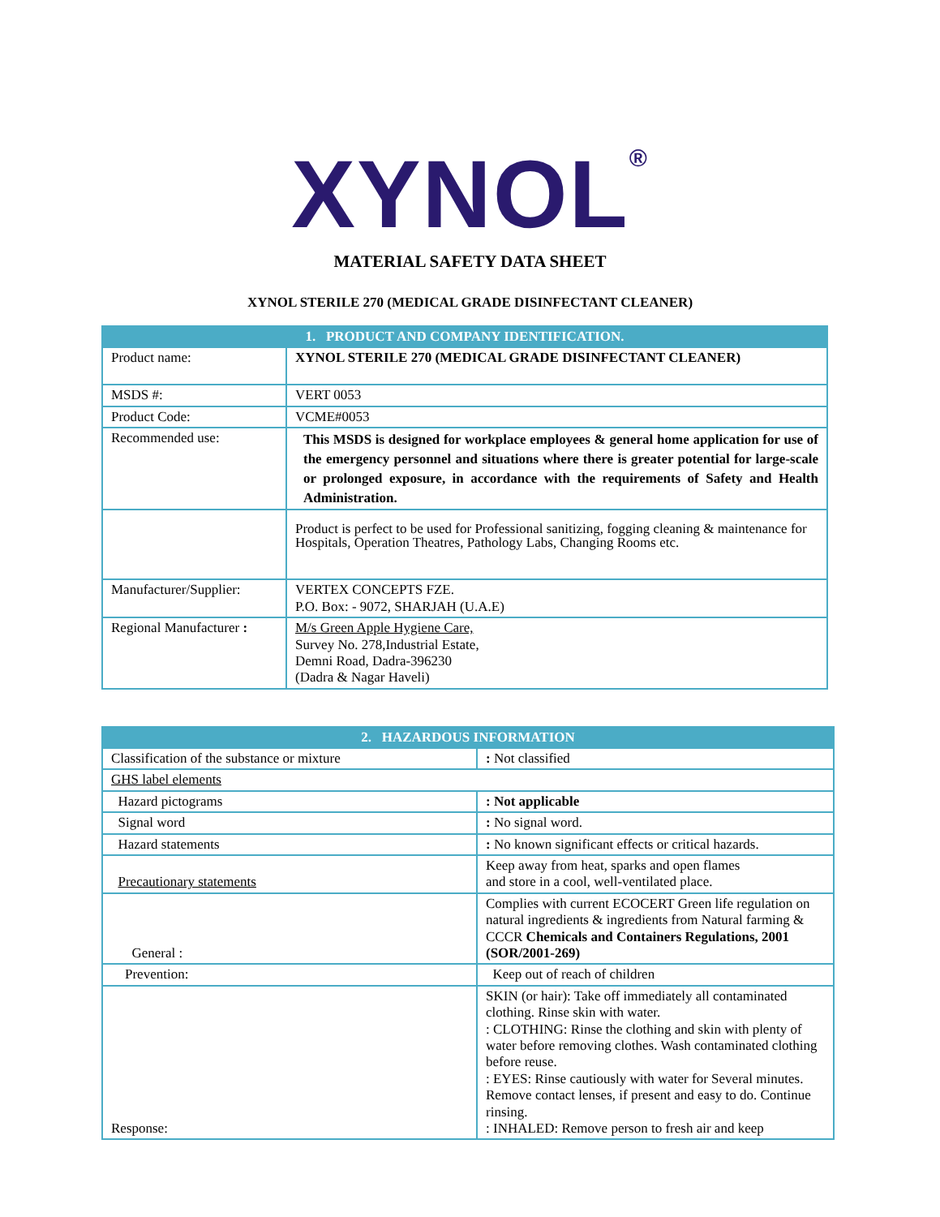XYNOL<sup>®</sup>
MATERIAL SAFETY DATA SHEET
XYNOL STERILE 270 (MEDICAL GRADE DISINFECTANT CLEANER)
| 1. PRODUCT AND COMPANY IDENTIFICATION. | |
| Product name: | XYNOL STERILE 270 (MEDICAL GRADE DISINFECTANT CLEANER) |
| MSDS #: | VERT 0053 |
| Product Code: | VCME#0053 |
| Recommended use: | This MSDS is designed for workplace employees & general home application for use of the emergency personnel and situations where there is greater potential for large-scale or prolonged exposure, in accordance with the requirements of Safety and Health Administration. |
| | Product is perfect to be used for Professional sanitizing, fogging cleaning & maintenance for Hospitals, Operation Theatres, Pathology Labs, Changing Rooms etc. |
| Manufacturer/Supplier: | VERTEX CONCEPTS FZE. P.O. Box: - 9072, SHARJAH (U.A.E) |
| Regional Manufacturer : | M/s Green Apple Hygiene Care, Survey No. 278,Industrial Estate, Demni Road, Dadra-396230 (Dadra & Nagar Haveli) |
| 2. HAZARDOUS INFORMATION | |
| Classification of the substance or mixture | : Not classified |
| GHS label elements | |
| Hazard pictograms | : Not applicable |
| Signal word | : No signal word. |
| Hazard statements | : No known significant effects or critical hazards. |
| Precautionary statements | Keep away from heat, sparks and open flames and store in a cool, well-ventilated place. |
| General : | Complies with current ECOCERT Green life regulation on natural ingredients & ingredients from Natural farming & CCCR Chemicals and Containers Regulations, 2001 (SOR/2001-269) |
| Prevention: | Keep out of reach of children |
| Response: | SKIN (or hair): Take off immediately all contaminated clothing. Rinse skin with water. : CLOTHING: Rinse the clothing and skin with plenty of water before removing clothes. Wash contaminated clothing before reuse. : EYES: Rinse cautiously with water for Several minutes. Remove contact lenses, if present and easy to do. Continue rinsing. : INHALED: Remove person to fresh air and keep |